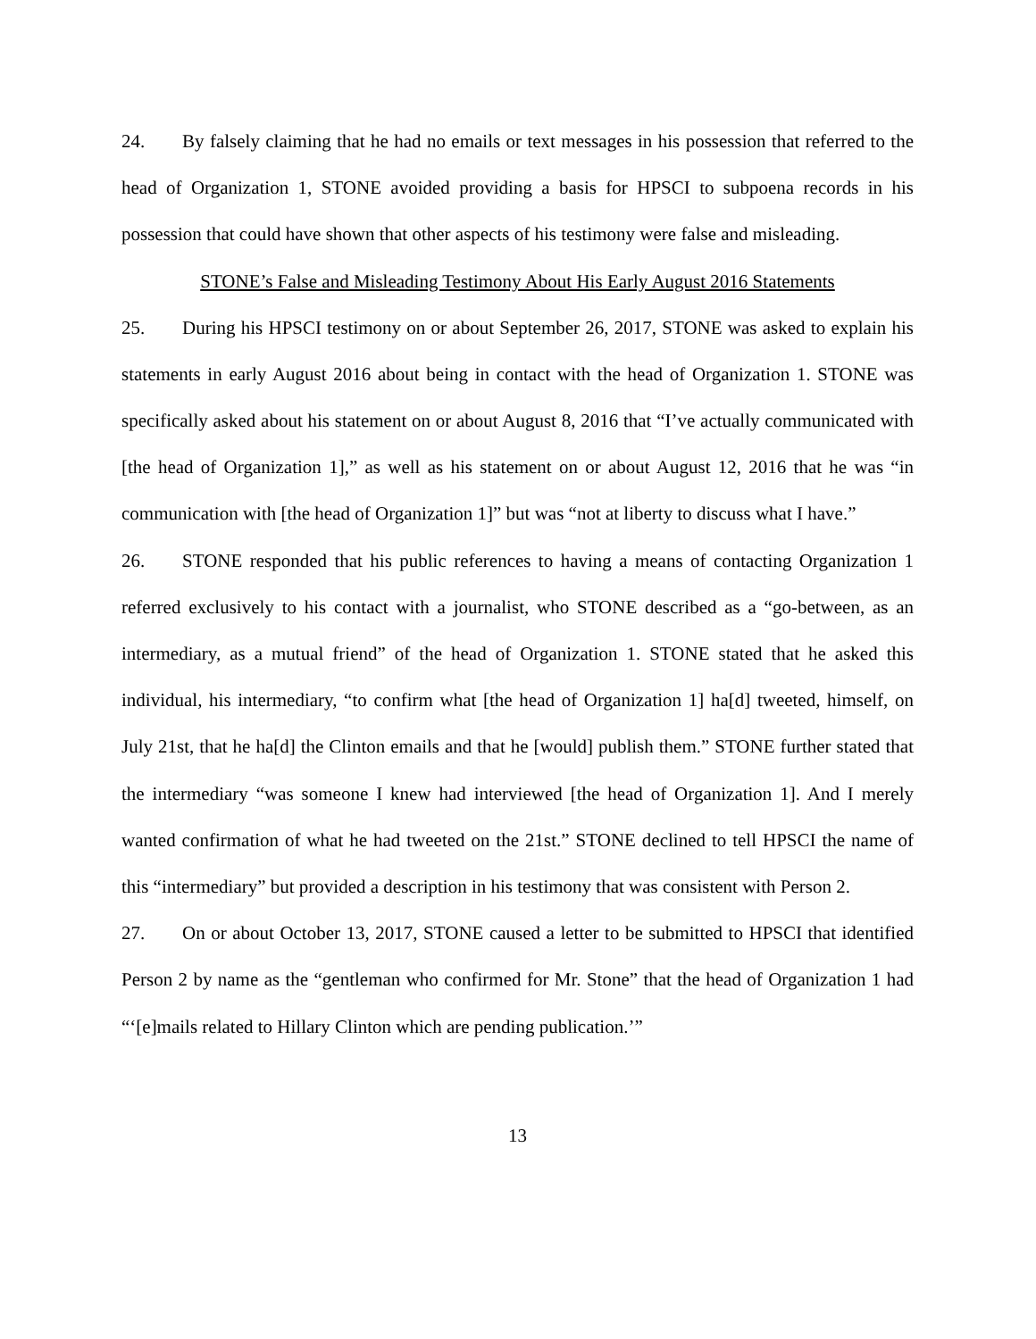24. By falsely claiming that he had no emails or text messages in his possession that referred to the head of Organization 1, STONE avoided providing a basis for HPSCI to subpoena records in his possession that could have shown that other aspects of his testimony were false and misleading.
STONE’s False and Misleading Testimony About His Early August 2016 Statements
25. During his HPSCI testimony on or about September 26, 2017, STONE was asked to explain his statements in early August 2016 about being in contact with the head of Organization 1. STONE was specifically asked about his statement on or about August 8, 2016 that “I’ve actually communicated with [the head of Organization 1],” as well as his statement on or about August 12, 2016 that he was “in communication with [the head of Organization 1]” but was “not at liberty to discuss what I have.”
26. STONE responded that his public references to having a means of contacting Organization 1 referred exclusively to his contact with a journalist, who STONE described as a “go-between, as an intermediary, as a mutual friend” of the head of Organization 1. STONE stated that he asked this individual, his intermediary, “to confirm what [the head of Organization 1] ha[d] tweeted, himself, on July 21st, that he ha[d] the Clinton emails and that he [would] publish them.” STONE further stated that the intermediary “was someone I knew had interviewed [the head of Organization 1]. And I merely wanted confirmation of what he had tweeted on the 21st.” STONE declined to tell HPSCI the name of this “intermediary” but provided a description in his testimony that was consistent with Person 2.
27. On or about October 13, 2017, STONE caused a letter to be submitted to HPSCI that identified Person 2 by name as the “gentleman who confirmed for Mr. Stone” that the head of Organization 1 had “‘[e]mails related to Hillary Clinton which are pending publication.’”
13